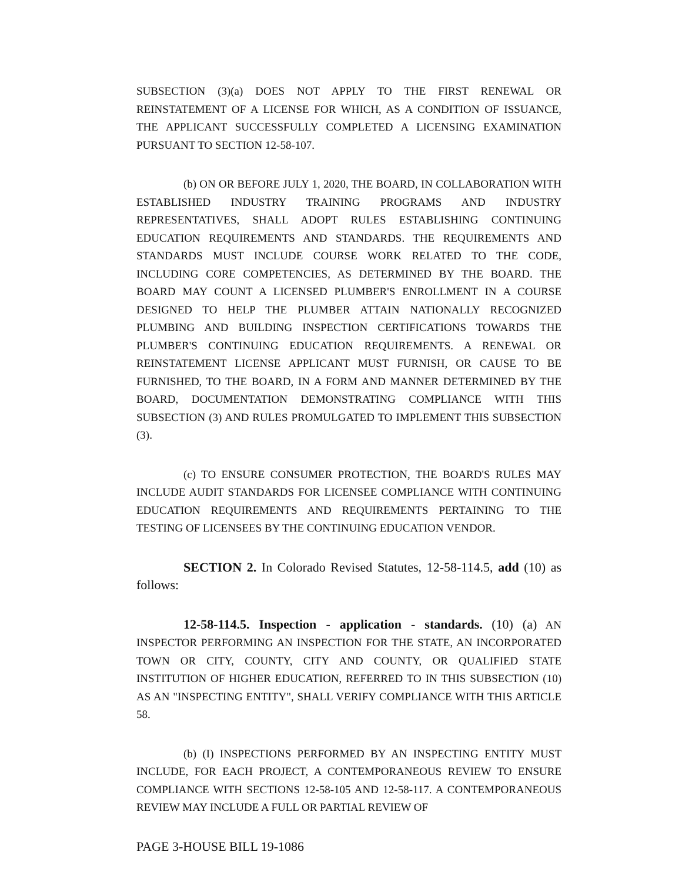SUBSECTION (3)(a) DOES NOT APPLY TO THE FIRST RENEWAL OR REINSTATEMENT OF A LICENSE FOR WHICH, AS A CONDITION OF ISSUANCE, THE APPLICANT SUCCESSFULLY COMPLETED A LICENSING EXAMINATION PURSUANT TO SECTION 12-58-107.
(b) ON OR BEFORE JULY 1, 2020, THE BOARD, IN COLLABORATION WITH ESTABLISHED INDUSTRY TRAINING PROGRAMS AND INDUSTRY REPRESENTATIVES, SHALL ADOPT RULES ESTABLISHING CONTINUING EDUCATION REQUIREMENTS AND STANDARDS. THE REQUIREMENTS AND STANDARDS MUST INCLUDE COURSE WORK RELATED TO THE CODE, INCLUDING CORE COMPETENCIES, AS DETERMINED BY THE BOARD. THE BOARD MAY COUNT A LICENSED PLUMBER'S ENROLLMENT IN A COURSE DESIGNED TO HELP THE PLUMBER ATTAIN NATIONALLY RECOGNIZED PLUMBING AND BUILDING INSPECTION CERTIFICATIONS TOWARDS THE PLUMBER'S CONTINUING EDUCATION REQUIREMENTS. A RENEWAL OR REINSTATEMENT LICENSE APPLICANT MUST FURNISH, OR CAUSE TO BE FURNISHED, TO THE BOARD, IN A FORM AND MANNER DETERMINED BY THE BOARD, DOCUMENTATION DEMONSTRATING COMPLIANCE WITH THIS SUBSECTION (3) AND RULES PROMULGATED TO IMPLEMENT THIS SUBSECTION (3).
(c) TO ENSURE CONSUMER PROTECTION, THE BOARD'S RULES MAY INCLUDE AUDIT STANDARDS FOR LICENSEE COMPLIANCE WITH CONTINUING EDUCATION REQUIREMENTS AND REQUIREMENTS PERTAINING TO THE TESTING OF LICENSEES BY THE CONTINUING EDUCATION VENDOR.
SECTION 2. In Colorado Revised Statutes, 12-58-114.5, add (10) as follows:
12-58-114.5. Inspection - application - standards. (10) (a) AN INSPECTOR PERFORMING AN INSPECTION FOR THE STATE, AN INCORPORATED TOWN OR CITY, COUNTY, CITY AND COUNTY, OR QUALIFIED STATE INSTITUTION OF HIGHER EDUCATION, REFERRED TO IN THIS SUBSECTION (10) AS AN "INSPECTING ENTITY", SHALL VERIFY COMPLIANCE WITH THIS ARTICLE 58.
(b) (I) INSPECTIONS PERFORMED BY AN INSPECTING ENTITY MUST INCLUDE, FOR EACH PROJECT, A CONTEMPORANEOUS REVIEW TO ENSURE COMPLIANCE WITH SECTIONS 12-58-105 AND 12-58-117. A CONTEMPORANEOUS REVIEW MAY INCLUDE A FULL OR PARTIAL REVIEW OF
PAGE 3-HOUSE BILL 19-1086